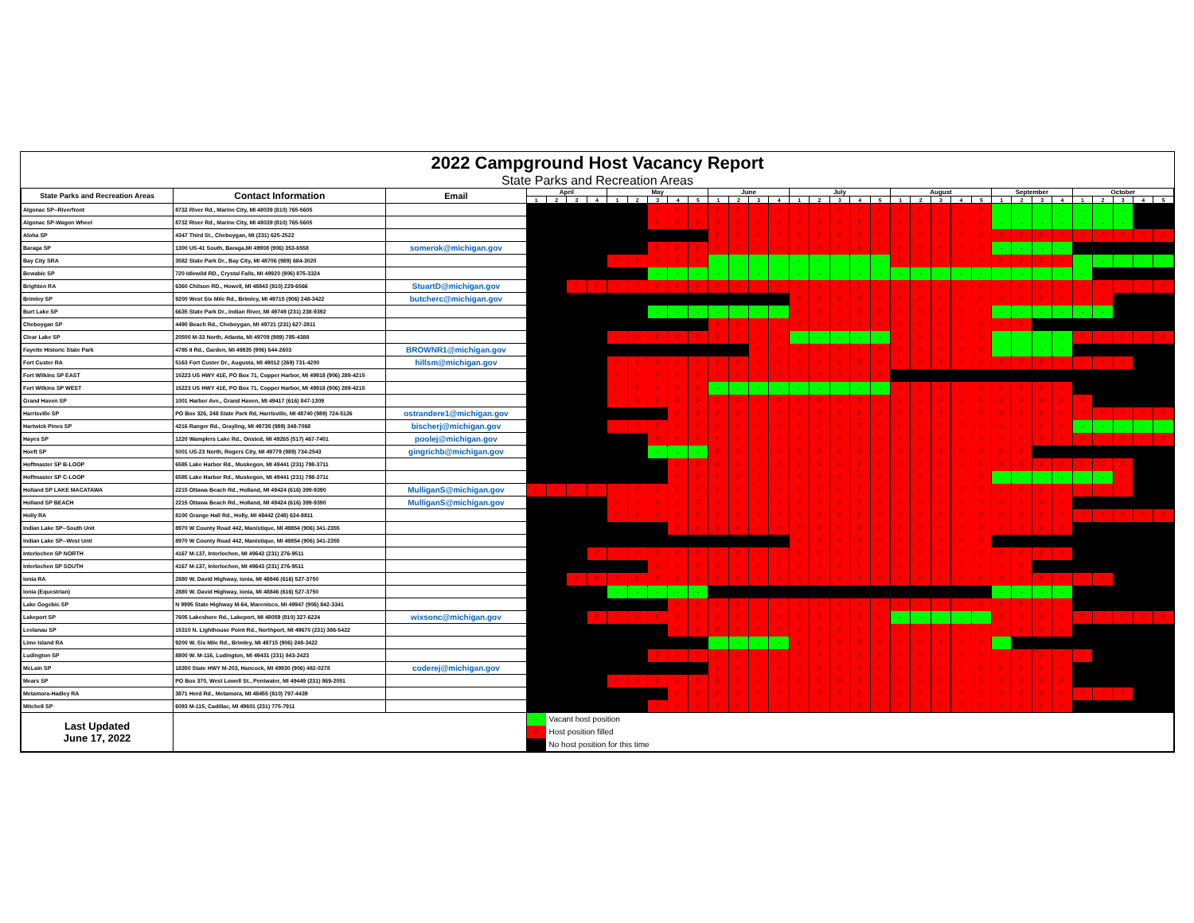2022 Campground Host Vacancy Report
State Parks and Recreation Areas
| State Parks and Recreation Areas | Contact Information | Email | April | | | | May | | | | | June | | | | July | | | | | August | | | | | September | | | | October | | | | |
| --- | --- | --- | --- | --- | --- | --- | --- | --- | --- | --- | --- | --- | --- | --- | --- | --- | --- | --- | --- | --- | --- | --- | --- | --- | --- | --- | --- | --- | --- | --- | --- | --- | --- | --- |
| | | | 1 | 2 | 3 | 4 | 1 | 2 | 3 | 4 | 5 | 1 | 2 | 3 | 4 | 1 | 2 | 3 | 4 | 5 | 1 | 2 | 3 | 4 | 5 | 1 | 2 | 3 | 4 | 1 | 2 | 3 | 4 | 5 |
| Algonac SP--Riverfront | 8732 River Rd., Marine City, MI 48039 (810) 765-5605 | | | | | | | | F | F | F | F | F | F | F | F | F | F | F | F | F | F | F | F | F | - | - | - | - | - | - | - | | |
| Algonac SP-Wagon Wheel | 8732 River Rd., Marine City, MI 48039 (810) 765-5605 | | | | | | | | F | F | F | F | F | F | F | F | F | F | F | F | F | F | F | F | F | - | - | - | - | - | - | - | | |
| Aloha SP | 4347 Third St., Cheboygan, MI (231) 625-2522 | | | | | | | | | | | F | F | F | F | F | F | F | F | F | F | F | F | F | F | F | F | F | F | F | F | F | F | F |
| Baraga SP | 1300 US-41 South, Baraga,MI 49908 (906) 353-6558 | somerok@michigan.gov | | | | | | | F | F | F | F | F | F | F | F | F | F | F | F | F | F | F | F | F | - | - | - | - | | | | | |
| Bay City SRA | 3582 State Park Dr., Bay City, MI 48706 (989) 684-3020 | | | | | | F | F | F | F | F | - | - | - | - | - | - | - | - | - | F | F | F | F | F | F | F | F | F | - | - | - | - | - |
| Bewabic SP | 720 Idlewild RD., Crystal Falls, MI 49920 (906) 875-3324 | | | | | | | | - | - | - | - | - | - | - | - | - | - | - | - | - | - | - | - | - | - | - | - | - | - | | | | |
| Brighton RA | 6360 Chilson RD., Howell, MI 48843 (810) 229-6566 | StuartD@michigan.gov | | | F | F | F | F | F | F | F | F | F | F | F | F | F | F | F | F | F | F | F | F | F | F | F | F | F | F | F | F | F | F |
| Brimley SP | 9200 West Six Mile Rd., Brimley, MI 49715 (906) 248-3422 | butcherc@michigan.gov | | | | | | | | | | | | | | F | F | F | F | F | F | F | F | F | F | F | F | F | F | F | F | | | |
| Burt Lake SP | 6635 State Park Dr., Indian River, MI 49749 (231) 238-9392 | | | | | | | | - | - | - | - | - | - | - | F | F | F | F | F | F | F | F | F | F | - | - | - | - | - | - | | | |
| Cheboygan SP | 4490 Beach Rd., Cheboygan, MI 49721 (231) 627-2811 | | | | | | | | | | | F | F | F | F | F | F | F | F | F | F | F | F | F | F | F | F | | | | | | | |
| Clear Lake SP | 20500 M-33 North, Atlanta, MI 49709 (989) 785-4388 | | | | | | F | F | F | F | F | F | F | F | F | - | - | - | - | - | F | F | F | F | F | - | - | - | - | F | F | F | F | F |
| Fayette Historic State Park | 4785 II Rd., Garden, MI 49835 (906) 644-2603 | BROWNR1@michigan.gov | | | | | | | | | | | | F | F | F | F | F | F | F | F | F | F | F | F | - | - | - | - | | | | | |
| Fort Custer RA | 5163 Fort Custer Dr., Augusta, MI 49012 (269) 731-4200 | hillsm@michigan.gov | | | | | F | F | F | F | F | F | F | F | F | F | F | F | F | F | F | F | F | F | F | F | F | F | F | F | F | F | | |
| Fort Wilkins SP EAST | 15223 US HWY 41E, PO Box 71, Copper Harbor, MI 49918 (906) 289-4215 | | | | | | F | F | F | F | F | F | F | F | F | F | F | F | F | F | | | | | | | | | | | | | | |
| Fort Wilkins SP WEST | 15223 US HWY 41E, PO Box 71, Copper Harbor, MI 49918 (906) 289-4215 | | | | | | F | F | F | F | F | - | - | - | - | - | - | - | - | - | F | F | F | F | F | F | F | F | F | | | | | |
| Grand Haven SP | 1001 Harbor Ave., Grand Haven, MI 49417 (616) 847-1309 | | | | | | F | F | F | F | F | F | F | F | F | F | F | F | F | F | F | F | F | F | F | F | F | F | F | F | | | | |
| Harrisville SP | PO Box 326, 248 State Park Rd, Harrisville, MI 48740 (989) 724-5126 | ostrandere1@michigan.gov | | | | | | | | F | F | F | F | F | F | F | F | F | F | F | F | F | F | F | F | F | F | F | F | F | F | F | F | F |
| Hartwick Pines SP | 4216 Ranger Rd., Grayling, MI 49738 (989) 348-7068 | bischerj@michigan.gov | | | | | F | F | F | F | F | F | F | F | F | F | F | F | F | F | F | F | F | F | F | F | F | F | F | - | - | - | - | - |
| Hayes SP | 1220 Wamplers Lake Rd., Onsted, MI 49265 (517) 467-7401 | poolej@michigan.gov | | | | | | | F | F | F | F | F | F | F | F | F | F | F | F | F | F | F | F | F | F | F | F | F | F | F | F | F | F |
| Hoeft SP | 5001 US-23 North, Rogers City, MI 49779 (989) 734-2543 | gingrichb@michigan.gov | | | | | | | - | - | - | F | F | F | F | F | F | F | F | F | F | F | F | F | F | F | F | | | | | | | |
| Hoffmaster SP B-LOOP | 6585 Lake Harbor Rd., Muskegon, MI 49441 (231) 798-3711 | | | | | | | | | F | F | F | F | F | F | F | F | F | F | F | F | F | F | F | F | F | F | F | F | F | F | F | | |
| Hoffmaster SP C-LOOP | 6585 Lake Harbor Rd., Muskegon, MI 49441 (231) 798-3711 | | | | | | | | | F | F | F | F | F | F | F | F | F | F | F | F | F | F | F | F | - | - | - | - | - | - | F | | |
| Holland SP LAKE MACATAWA | 2215 Ottawa Beach Rd., Holland, MI 49424 (616) 399-9390 | MulliganS@michigan.gov | F | F | F | F | F | F | F | F | F | F | F | F | F | F | F | F | F | F | F | F | F | F | F | F | F | F | F | F | F | F | | |
| Holland SP BEACH | 2215 Ottawa Beach Rd., Holland, MI 49424 (616) 399-9390 | MulliganS@michigan.gov | | | | | F | F | F | F | F | F | F | F | F | F | F | F | F | F | F | F | F | F | F | F | F | F | F | | | | | |
| Holly RA | 8100 Grange Hall Rd., Holly, MI 48442 (248) 634-8811 | | | | | | F | F | F | F | F | F | F | F | F | F | F | F | F | F | F | F | F | F | F | F | F | F | F | F | F | F | F | F |
| Indian Lake SP--South Unit | 8970 W County Road 442, Manistique, MI 49854 (906) 341-2355 | | | | | | | | | F | F | F | F | F | F | F | F | F | F | F | F | F | F | F | F | F | F | F | F | | | | | |
| Indian Lake SP--West Unit | 8970 W County Road 442, Manistique, MI 49854 (906) 341-2355 | | | | | | | | | | | | | | | F | F | F | F | F | F | F | F | F | F | | | | | | | | | |
| Interlochen SP NORTH | 4167 M-137, Interlochen, MI 49643 (231) 276-9511 | | | | | F | F | F | F | F | F | F | F | F | F | F | F | F | F | F | F | F | F | F | F | F | F | F | F | | | | | |
| Interlochen SP SOUTH | 4167 M-137, Interlochen, MI 49643 (231) 276-9511 | | | | | | | | F | F | F | F | F | F | F | F | F | F | F | F | F | F | F | F | F | F | F | | | | | | | |
| Ionia RA | 2880 W. David Highway, Ionia, MI 48846 (616) 527-3750 | | | | F | F | F | F | F | F | F | F | F | F | F | F | F | F | F | F | F | F | F | F | F | F | F | F | F | F | F | | | |
| Ionia (Equestrian) | 2880 W. David Highway, Ionia, MI 48846 (616) 527-3750 | | | | | | - | - | - | - | - | | | | | | | | | | | | | | | - | - | - | - | | | | | |
| Lake Gogebic SP | N 9995 State Highway M-64, Marenisco, MI 49947 (906) 842-3341 | | | | | | | | | F | F | F | F | F | F | F | F | F | F | F | F | F | F | F | F | F | F | F | F | | | | | |
| Lakeport SP | 7605 Lakeshore Rd., Lakeport, MI 48059 (810) 327-6224 | wixsonc@michigan.gov | | | | F | F | F | F | F | F | F | F | F | F | F | F | F | F | F | - | - | - | - | - | F | F | F | F | F | F | F | F | F |
| Leelanau SP | 15310 N. Lighthouse Point Rd., Northport, MI 49670 (231) 386-5422 | | | | | | | | | F | F | F | F | F | F | F | F | F | F | F | F | F | F | F | F | F | F | F | F | | | | | |
| Lime Island RA | 9200 W. Six Mile Rd., Brimley, MI 49715 (906) 248-3422 | | | | | | | | | | | - | - | - | - | F | F | F | F | F | F | F | F | F | F | - | | | | | | | | |
| Ludington SP | 8800 W. M-116, Ludington, MI 49431 (231) 843-2423 | | | | | | | | F | F | F | F | F | F | F | F | F | F | F | F | F | F | F | F | F | F | F | F | F | F | | | | |
| McLain SP | 18350 State HWY M-203, Hancock, MI 49930 (906) 482-0278 | coderej@michigan.gov | | | | | | | | | | F | F | F | F | F | F | F | F | F | F | F | F | F | F | F | F | F | F | | | | | |
| Mears SP | PO Box 370, West Lowell St., Pentwater, MI 49449 (231) 869-2051 | | | | | | F | F | F | F | F | F | F | F | F | F | F | F | F | F | F | F | F | F | F | F | F | F | F | | | | | |
| Metamora-Hadley RA | 3871 Herd Rd., Metamora, MI 48455 (810) 797-4439 | | | | | | | | | F | F | F | F | F | F | F | F | F | F | F | F | F | F | F | F | F | F | F | F | F | F | F | | |
| Mitchell SP | 6093 M-115, Cadillac, MI 49601 (231) 775-7911 | | | | | | | | F | F | F | F | F | F | F | F | F | F | F | F | F | F | F | F | F | F | F | F | F | | | | | |
| Last Updated June 17, 2022 | | | - Vacant host position F Host position filled No host position for this time | | | | | | | | | | | | | | | | | | | | | | | | | | | | | | | |